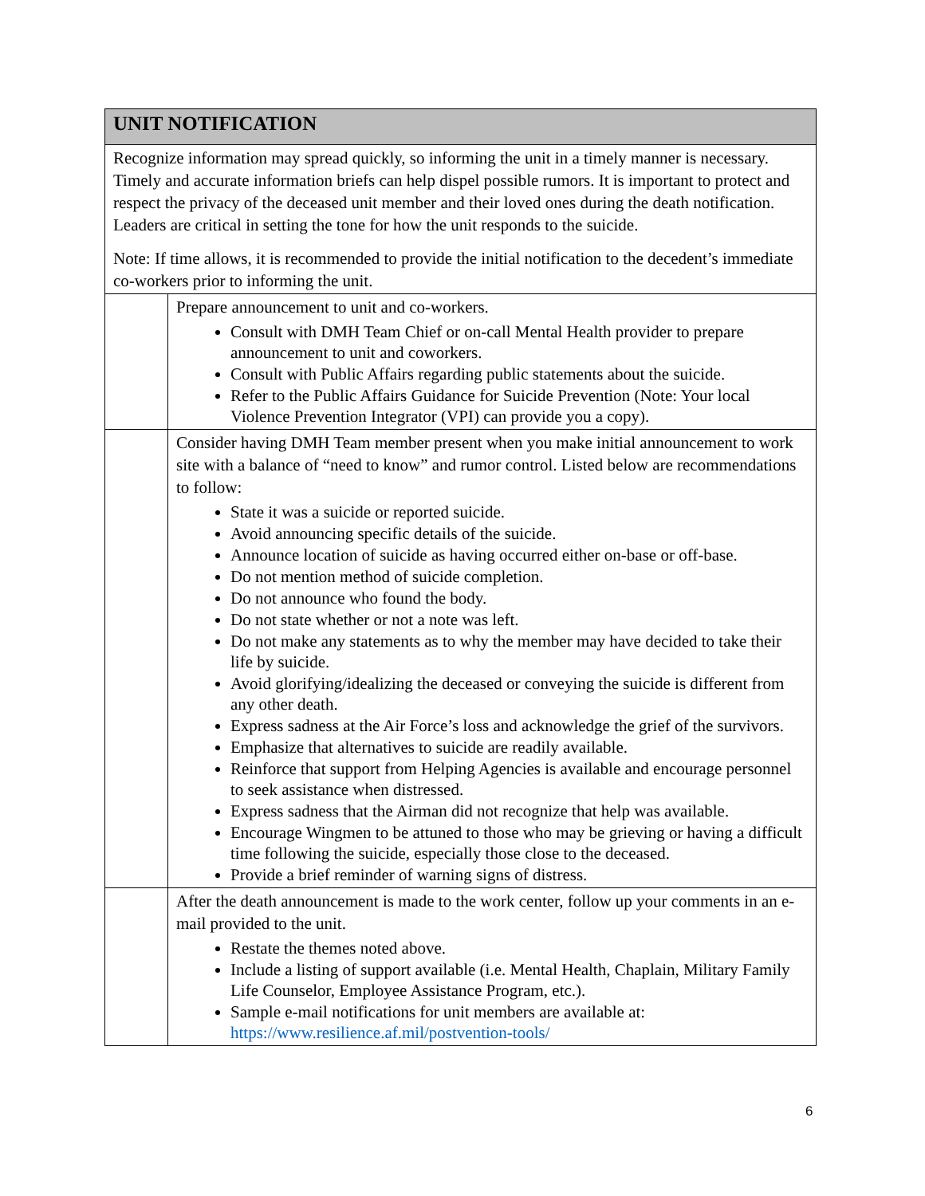| UNIT NOTIFICATION | |
| --- | --- |
| Recognize information may spread quickly, so informing the unit in a timely manner is necessary. Timely and accurate information briefs can help dispel possible rumors. It is important to protect and respect the privacy of the deceased unit member and their loved ones during the death notification. Leaders are critical in setting the tone for how the unit responds to the suicide. Note: If time allows, it is recommended to provide the initial notification to the decedent’s immediate co-workers prior to informing the unit. | |
| | Prepare announcement to unit and co-workers. Consult with DMH Team Chief or on-call Mental Health provider to prepare announcement to unit and coworkers. Consult with Public Affairs regarding public statements about the suicide. Refer to the Public Affairs Guidance for Suicide Prevention (Note: Your local Violence Prevention Integrator (VPI) can provide you a copy). |
| | Consider having DMH Team member present when you make initial announcement to work site with a balance of “need to know” and rumor control. Listed below are recommendations to follow: State it was a suicide or reported suicide. Avoid announcing specific details of the suicide. Announce location of suicide as having occurred either on-base or off-base. Do not mention method of suicide completion. Do not announce who found the body. Do not state whether or not a note was left. Do not make any statements as to why the member may have decided to take their life by suicide. Avoid glorifying/idealizing the deceased or conveying the suicide is different from any other death. Express sadness at the Air Force’s loss and acknowledge the grief of the survivors. Emphasize that alternatives to suicide are readily available. Reinforce that support from Helping Agencies is available and encourage personnel to seek assistance when distressed. Express sadness that the Airman did not recognize that help was available. Encourage Wingmen to be attuned to those who may be grieving or having a difficult time following the suicide, especially those close to the deceased. Provide a brief reminder of warning signs of distress. |
| | After the death announcement is made to the work center, follow up your comments in an e-mail provided to the unit. Restate the themes noted above. Include a listing of support available (i.e. Mental Health, Chaplain, Military Family Life Counselor, Employee Assistance Program, etc.). Sample e-mail notifications for unit members are available at: https://www.resilience.af.mil/postvention-tools/ |
6